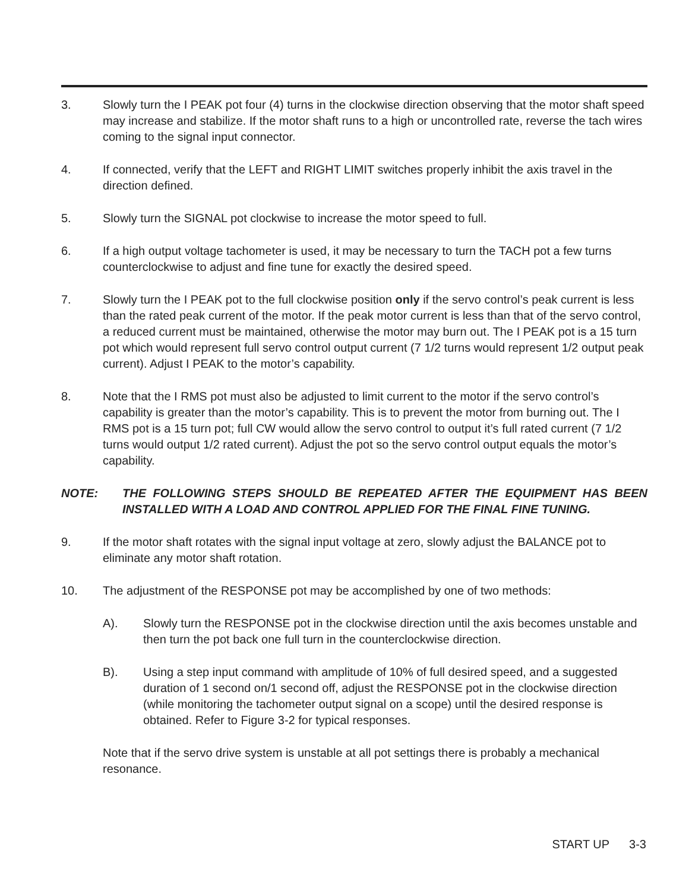3. Slowly turn the I PEAK pot four (4) turns in the clockwise direction observing that the motor shaft speed may increase and stabilize. If the motor shaft runs to a high or uncontrolled rate, reverse the tach wires coming to the signal input connector.
4. If connected, verify that the LEFT and RIGHT LIMIT switches properly inhibit the axis travel in the direction defined.
5. Slowly turn the SIGNAL pot clockwise to increase the motor speed to full.
6. If a high output voltage tachometer is used, it may be necessary to turn the TACH pot a few turns counterclockwise to adjust and fine tune for exactly the desired speed.
7. Slowly turn the I PEAK pot to the full clockwise position only if the servo control’s peak current is less than the rated peak current of the motor. If the peak motor current is less than that of the servo control, a reduced current must be maintained, otherwise the motor may burn out. The I PEAK pot is a 15 turn pot which would represent full servo control output current (7 1/2 turns would represent 1/2 output peak current). Adjust I PEAK to the motor’s capability.
8. Note that the I RMS pot must also be adjusted to limit current to the motor if the servo control’s capability is greater than the motor’s capability. This is to prevent the motor from burning out. The I RMS pot is a 15 turn pot; full CW would allow the servo control to output it’s full rated current (7 1/2 turns would output 1/2 rated current). Adjust the pot so the servo control output equals the motor’s capability.
NOTE: THE FOLLOWING STEPS SHOULD BE REPEATED AFTER THE EQUIPMENT HAS BEEN INSTALLED WITH A LOAD AND CONTROL APPLIED FOR THE FINAL FINE TUNING.
9. If the motor shaft rotates with the signal input voltage at zero, slowly adjust the BALANCE pot to eliminate any motor shaft rotation.
10. The adjustment of the RESPONSE pot may be accomplished by one of two methods:
A). Slowly turn the RESPONSE pot in the clockwise direction until the axis becomes unstable and then turn the pot back one full turn in the counterclockwise direction.
B). Using a step input command with amplitude of 10% of full desired speed, and a suggested duration of 1 second on/1 second off, adjust the RESPONSE pot in the clockwise direction (while monitoring the tachometer output signal on a scope) until the desired response is obtained. Refer to Figure 3-2 for typical responses.
Note that if the servo drive system is unstable at all pot settings there is probably a mechanical resonance.
START UP 3-3